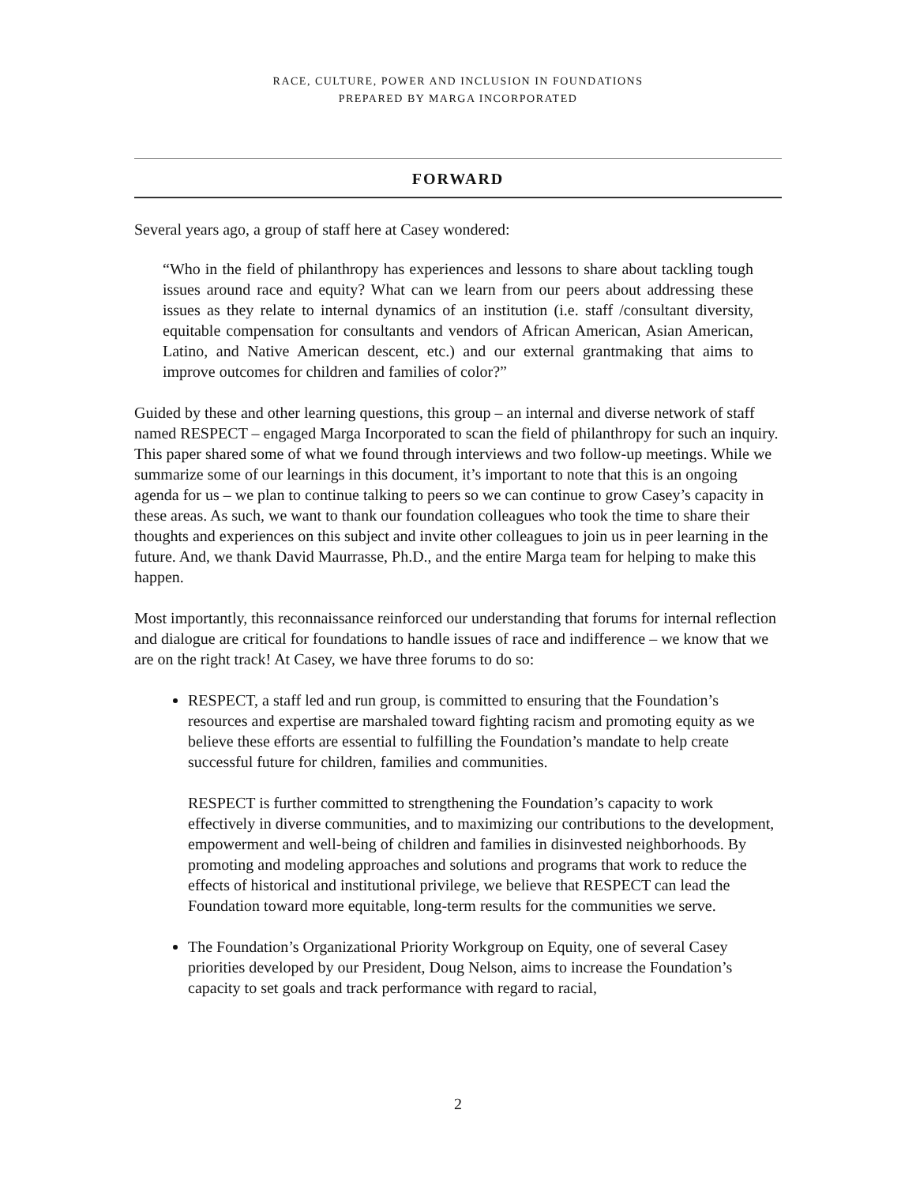RACE, CULTURE, POWER AND INCLUSION IN FOUNDATIONS
PREPARED BY MARGA INCORPORATED
FORWARD
Several years ago, a group of staff here at Casey wondered:
“Who in the field of philanthropy has experiences and lessons to share about tackling tough issues around race and equity? What can we learn from our peers about addressing these issues as they relate to internal dynamics of an institution (i.e. staff /consultant diversity, equitable compensation for consultants and vendors of African American, Asian American, Latino, and Native American descent, etc.) and our external grantmaking that aims to improve outcomes for children and families of color?”
Guided by these and other learning questions, this group – an internal and diverse network of staff named RESPECT – engaged Marga Incorporated to scan the field of philanthropy for such an inquiry. This paper shared some of what we found through interviews and two follow-up meetings. While we summarize some of our learnings in this document, it’s important to note that this is an ongoing agenda for us – we plan to continue talking to peers so we can continue to grow Casey’s capacity in these areas. As such, we want to thank our foundation colleagues who took the time to share their thoughts and experiences on this subject and invite other colleagues to join us in peer learning in the future. And, we thank David Maurrasse, Ph.D., and the entire Marga team for helping to make this happen.
Most importantly, this reconnaissance reinforced our understanding that forums for internal reflection and dialogue are critical for foundations to handle issues of race and indifference – we know that we are on the right track! At Casey, we have three forums to do so:
RESPECT, a staff led and run group, is committed to ensuring that the Foundation’s resources and expertise are marshaled toward fighting racism and promoting equity as we believe these efforts are essential to fulfilling the Foundation’s mandate to help create successful future for children, families and communities.
RESPECT is further committed to strengthening the Foundation’s capacity to work effectively in diverse communities, and to maximizing our contributions to the development, empowerment and well-being of children and families in disinvested neighborhoods. By promoting and modeling approaches and solutions and programs that work to reduce the effects of historical and institutional privilege, we believe that RESPECT can lead the Foundation toward more equitable, long-term results for the communities we serve.
The Foundation’s Organizational Priority Workgroup on Equity, one of several Casey priorities developed by our President, Doug Nelson, aims to increase the Foundation’s capacity to set goals and track performance with regard to racial,
2